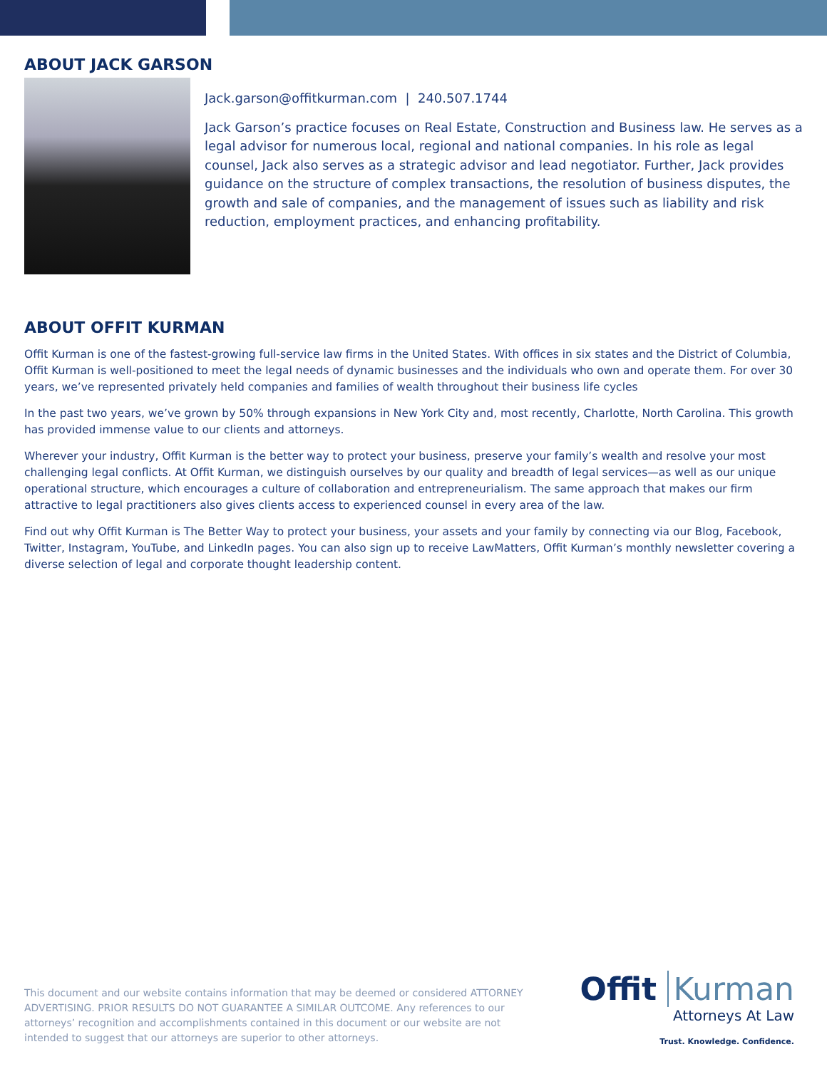ABOUT JACK GARSON
Jack.garson@offitkurman.com | 240.507.1744
Jack Garson’s practice focuses on Real Estate, Construction and Business law. He serves as a legal advisor for numerous local, regional and national companies. In his role as legal counsel, Jack also serves as a strategic advisor and lead negotiator. Further, Jack provides guidance on the structure of complex transactions, the resolution of business disputes, the growth and sale of companies, and the management of issues such as liability and risk reduction, employment practices, and enhancing profitability.
ABOUT OFFIT KURMAN
Offit Kurman is one of the fastest-growing full-service law firms in the United States. With offices in six states and the District of Columbia, Offit Kurman is well-positioned to meet the legal needs of dynamic businesses and the individuals who own and operate them. For over 30 years, we’ve represented privately held companies and families of wealth throughout their business life cycles
In the past two years, we’ve grown by 50% through expansions in New York City and, most recently, Charlotte, North Carolina. This growth has provided immense value to our clients and attorneys.
Wherever your industry, Offit Kurman is the better way to protect your business, preserve your family’s wealth and resolve your most challenging legal conflicts. At Offit Kurman, we distinguish ourselves by our quality and breadth of legal services—as well as our unique operational structure, which encourages a culture of collaboration and entrepreneurialism. The same approach that makes our firm attractive to legal practitioners also gives clients access to experienced counsel in every area of the law.
Find out why Offit Kurman is The Better Way to protect your business, your assets and your family by connecting via our Blog, Facebook, Twitter, Instagram, YouTube, and LinkedIn pages. You can also sign up to receive LawMatters, Offit Kurman’s monthly newsletter covering a diverse selection of legal and corporate thought leadership content.
This document and our website contains information that may be deemed or considered ATTORNEY ADVERTISING. PRIOR RESULTS DO NOT GUARANTEE A SIMILAR OUTCOME. Any references to our attorneys’ recognition and accomplishments contained in this document or our website are not intended to suggest that our attorneys are superior to other attorneys.
Offit Kurman
Attorneys At Law
Trust. Knowledge. Confidence.